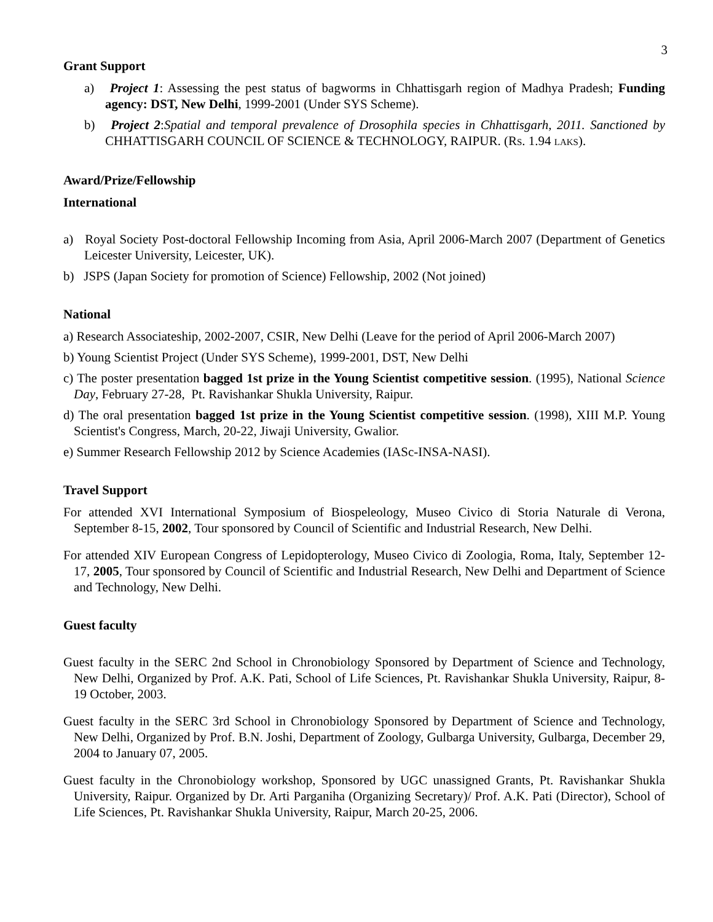3
Grant Support
a) Project 1: Assessing the pest status of bagworms in Chhattisgarh region of Madhya Pradesh; Funding agency: DST, New Delhi, 1999-2001 (Under SYS Scheme).
b) Project 2:Spatial and temporal prevalence of Drosophila species in Chhattisgarh, 2011. Sanctioned by CHHATTISGARH COUNCIL OF SCIENCE & TECHNOLOGY, RAIPUR. (RS. 1.94 LAKS).
Award/Prize/Fellowship
International
a) Royal Society Post-doctoral Fellowship Incoming from Asia, April 2006-March 2007 (Department of Genetics Leicester University, Leicester, UK).
b) JSPS (Japan Society for promotion of Science) Fellowship, 2002 (Not joined)
National
a) Research Associateship, 2002-2007, CSIR, New Delhi (Leave for the period of April 2006-March 2007)
b) Young Scientist Project (Under SYS Scheme), 1999-2001, DST, New Delhi
c) The poster presentation bagged 1st prize in the Young Scientist competitive session. (1995), National Science Day, February 27-28, Pt. Ravishankar Shukla University, Raipur.
d) The oral presentation bagged 1st prize in the Young Scientist competitive session. (1998), XIII M.P. Young Scientist's Congress, March, 20-22, Jiwaji University, Gwalior.
e) Summer Research Fellowship 2012 by Science Academies (IASc-INSA-NASI).
Travel Support
For attended XVI International Symposium of Biospeleology, Museo Civico di Storia Naturale di Verona, September 8-15, 2002, Tour sponsored by Council of Scientific and Industrial Research, New Delhi.
For attended XIV European Congress of Lepidopterology, Museo Civico di Zoologia, Roma, Italy, September 12-17, 2005, Tour sponsored by Council of Scientific and Industrial Research, New Delhi and Department of Science and Technology, New Delhi.
Guest faculty
Guest faculty in the SERC 2nd School in Chronobiology Sponsored by Department of Science and Technology, New Delhi, Organized by Prof. A.K. Pati, School of Life Sciences, Pt. Ravishankar Shukla University, Raipur, 8-19 October, 2003.
Guest faculty in the SERC 3rd School in Chronobiology Sponsored by Department of Science and Technology, New Delhi, Organized by Prof. B.N. Joshi, Department of Zoology, Gulbarga University, Gulbarga, December 29, 2004 to January 07, 2005.
Guest faculty in the Chronobiology workshop, Sponsored by UGC unassigned Grants, Pt. Ravishankar Shukla University, Raipur. Organized by Dr. Arti Parganiha (Organizing Secretary)/ Prof. A.K. Pati (Director), School of Life Sciences, Pt. Ravishankar Shukla University, Raipur, March 20-25, 2006.